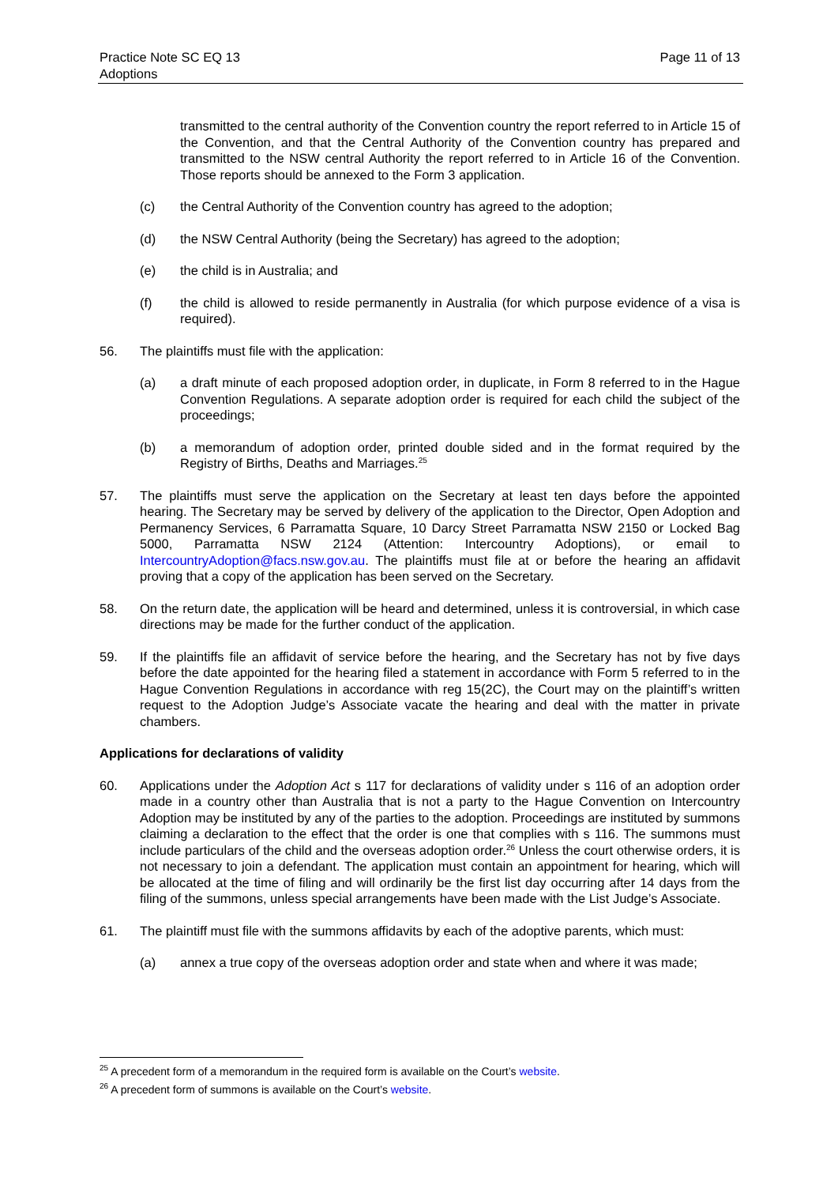Practice Note SC EQ 13
Adoptions
Page 11 of 13
transmitted to the central authority of the Convention country the report referred to in Article 15 of the Convention, and that the Central Authority of the Convention country has prepared and transmitted to the NSW central Authority the report referred to in Article 16 of the Convention. Those reports should be annexed to the Form 3 application.
(c) the Central Authority of the Convention country has agreed to the adoption;
(d) the NSW Central Authority (being the Secretary) has agreed to the adoption;
(e) the child is in Australia; and
(f) the child is allowed to reside permanently in Australia (for which purpose evidence of a visa is required).
56. The plaintiffs must file with the application:
(a) a draft minute of each proposed adoption order, in duplicate, in Form 8 referred to in the Hague Convention Regulations. A separate adoption order is required for each child the subject of the proceedings;
(b) a memorandum of adoption order, printed double sided and in the format required by the Registry of Births, Deaths and Marriages.<sup>25</sup>
57. The plaintiffs must serve the application on the Secretary at least ten days before the appointed hearing. The Secretary may be served by delivery of the application to the Director, Open Adoption and Permanency Services, 6 Parramatta Square, 10 Darcy Street Parramatta NSW 2150 or Locked Bag 5000, Parramatta NSW 2124 (Attention: Intercountry Adoptions), or email to IntercountryAdoption@facs.nsw.gov.au. The plaintiffs must file at or before the hearing an affidavit proving that a copy of the application has been served on the Secretary.
58. On the return date, the application will be heard and determined, unless it is controversial, in which case directions may be made for the further conduct of the application.
59. If the plaintiffs file an affidavit of service before the hearing, and the Secretary has not by five days before the date appointed for the hearing filed a statement in accordance with Form 5 referred to in the Hague Convention Regulations in accordance with reg 15(2C), the Court may on the plaintiff’s written request to the Adoption Judge’s Associate vacate the hearing and deal with the matter in private chambers.
Applications for declarations of validity
60. Applications under the Adoption Act s 117 for declarations of validity under s 116 of an adoption order made in a country other than Australia that is not a party to the Hague Convention on Intercountry Adoption may be instituted by any of the parties to the adoption. Proceedings are instituted by summons claiming a declaration to the effect that the order is one that complies with s 116. The summons must include particulars of the child and the overseas adoption order.<sup>26</sup> Unless the court otherwise orders, it is not necessary to join a defendant. The application must contain an appointment for hearing, which will be allocated at the time of filing and will ordinarily be the first list day occurring after 14 days from the filing of the summons, unless special arrangements have been made with the List Judge’s Associate.
61. The plaintiff must file with the summons affidavits by each of the adoptive parents, which must:
(a) annex a true copy of the overseas adoption order and state when and where it was made;
<sup>25</sup> A precedent form of a memorandum in the required form is available on the Court’s website.
<sup>26</sup> A precedent form of summons is available on the Court’s website.